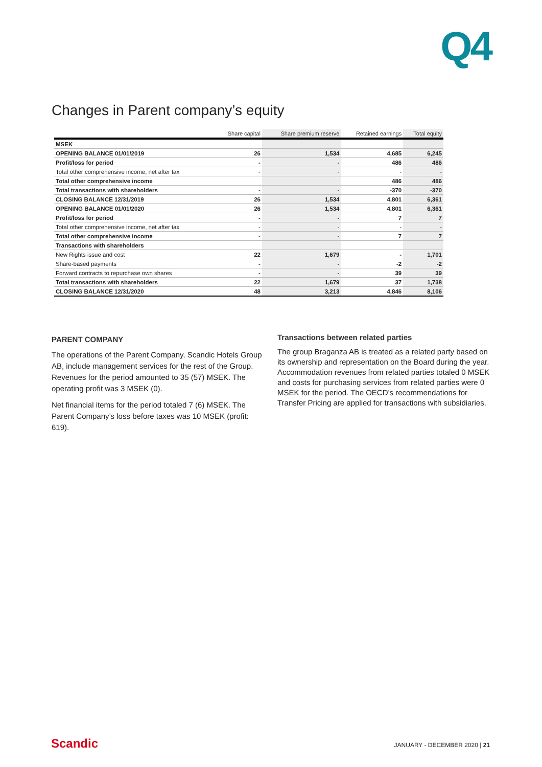Q4
Changes in Parent company’s equity
| | Share capital | Share premium reserve | Retained earnings | Total equity |
| --- | --- | --- | --- | --- |
| MSEK | | | | |
| OPENING BALANCE 01/01/2019 | 26 | 1,534 | 4,685 | 6,245 |
| Profit/loss for period | - | - | 486 | 486 |
| Total other comprehensive income, net after tax | - | - | - | - |
| Total other comprehensive income | | | 486 | 486 |
| Total transactions with shareholders | - | - | -370 | -370 |
| CLOSING BALANCE 12/31/2019 | 26 | 1,534 | 4,801 | 6,361 |
| OPENING BALANCE 01/01/2020 | 26 | 1,534 | 4,801 | 6,361 |
| Profit/loss for period | - | - | 7 | 7 |
| Total other comprehensive income, net after tax | - | - | - | - |
| Total other comprehensive income | - | - | 7 | 7 |
| Transactions with shareholders | | | | |
| New Rights issue and cost | 22 | 1,679 | - | 1,701 |
| Share-based payments | - | - | -2 | -2 |
| Forward contracts to repurchase own shares | - | - | 39 | 39 |
| Total transactions with shareholders | 22 | 1,679 | 37 | 1,738 |
| CLOSING BALANCE 12/31/2020 | 48 | 3,213 | 4,846 | 8,106 |
PARENT COMPANY
The operations of the Parent Company, Scandic Hotels Group AB, include management services for the rest of the Group. Revenues for the period amounted to 35 (57) MSEK. The operating profit was 3 MSEK (0).
Net financial items for the period totaled 7 (6) MSEK. The Parent Company’s loss before taxes was 10 MSEK (profit: 619).
Transactions between related parties
The group Braganza AB is treated as a related party based on its ownership and representation on the Board during the year. Accommodation revenues from related parties totaled 0 MSEK and costs for purchasing services from related parties were 0 MSEK for the period. The OECD’s recommendations for Transfer Pricing are applied for transactions with subsidiaries.
Scandic JANUARY - DECEMBER 2020 | 21